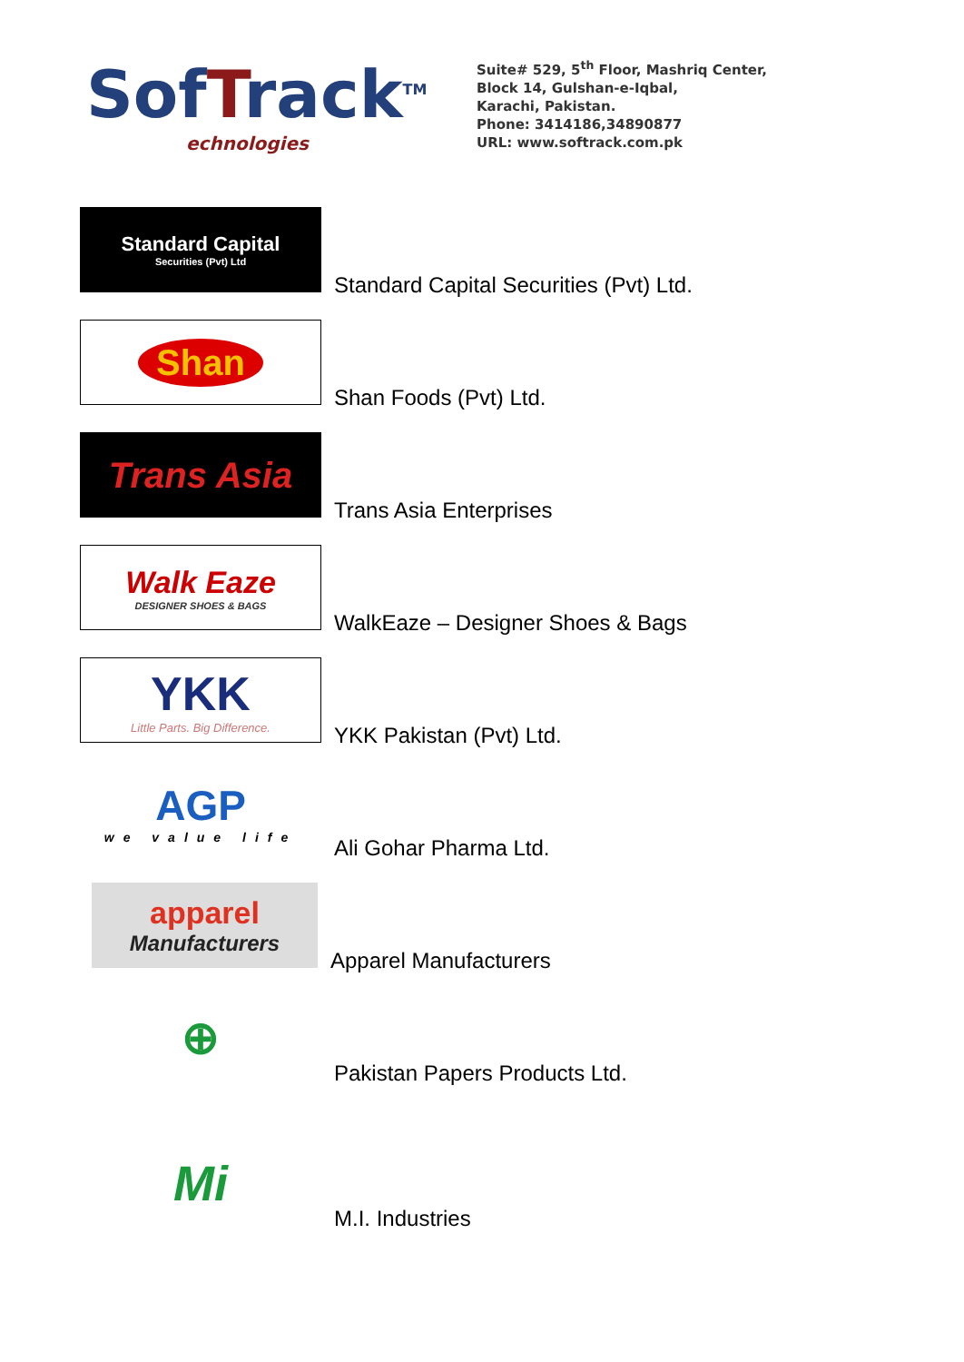SofTrack<sup>TM</sup>
echnologies
Suite# 529, 5<sup>th</sup> Floor, Mashriq Center,
Block 14, Gulshan-e-Iqbal,
Karachi, Pakistan.
Phone: 3414186,34890877
URL: www.softrack.com.pk
Standard Capital
Securities (Pvt) Ltd
Standard Capital Securities (Pvt) Ltd.
Shan
Shan Foods (Pvt) Ltd.
Trans Asia
Trans Asia Enterprises
Walk Eaze
DESIGNER SHOES & BAGS
WalkEaze – Designer Shoes & Bags
YKK
Little Parts. Big Difference.
YKK Pakistan (Pvt) Ltd.
AGP
we value life
Ali Gohar Pharma Ltd.
apparel
Manufacturers
Apparel Manufacturers
⊕
Pakistan Papers Products Ltd.
Mi
M.I. Industries